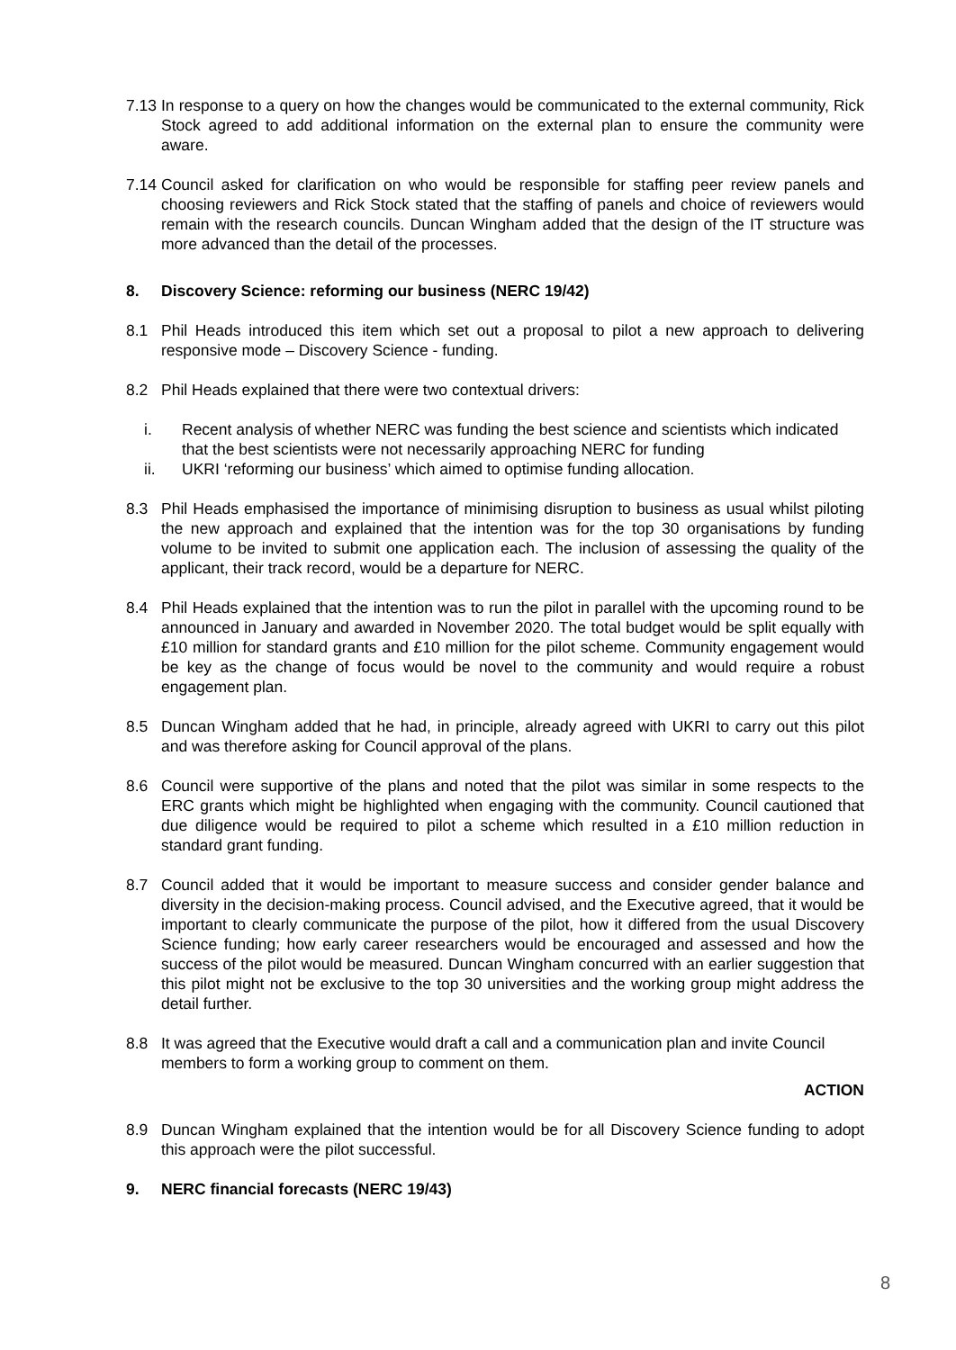7.13
In response to a query on how the changes would be communicated to the external community, Rick Stock agreed to add additional information on the external plan to ensure the community were aware.
7.14
Council asked for clarification on who would be responsible for staffing peer review panels and choosing reviewers and Rick Stock stated that the staffing of panels and choice of reviewers would remain with the research councils. Duncan Wingham added that the design of the IT structure was more advanced than the detail of the processes.
8. Discovery Science: reforming our business (NERC 19/42)
8.1 Phil Heads introduced this item which set out a proposal to pilot a new approach to delivering responsive mode – Discovery Science - funding.
8.2 Phil Heads explained that there were two contextual drivers:
i. Recent analysis of whether NERC was funding the best science and scientists which indicated that the best scientists were not necessarily approaching NERC for funding
ii. UKRI ‘reforming our business’ which aimed to optimise funding allocation.
8.3 Phil Heads emphasised the importance of minimising disruption to business as usual whilst piloting the new approach and explained that the intention was for the top 30 organisations by funding volume to be invited to submit one application each. The inclusion of assessing the quality of the applicant, their track record, would be a departure for NERC.
8.4 Phil Heads explained that the intention was to run the pilot in parallel with the upcoming round to be announced in January and awarded in November 2020. The total budget would be split equally with £10 million for standard grants and £10 million for the pilot scheme. Community engagement would be key as the change of focus would be novel to the community and would require a robust engagement plan.
8.5 Duncan Wingham added that he had, in principle, already agreed with UKRI to carry out this pilot and was therefore asking for Council approval of the plans.
8.6 Council were supportive of the plans and noted that the pilot was similar in some respects to the ERC grants which might be highlighted when engaging with the community. Council cautioned that due diligence would be required to pilot a scheme which resulted in a £10 million reduction in standard grant funding.
8.7 Council added that it would be important to measure success and consider gender balance and diversity in the decision-making process. Council advised, and the Executive agreed, that it would be important to clearly communicate the purpose of the pilot, how it differed from the usual Discovery Science funding; how early career researchers would be encouraged and assessed and how the success of the pilot would be measured. Duncan Wingham concurred with an earlier suggestion that this pilot might not be exclusive to the top 30 universities and the working group might address the detail further.
8.8 It was agreed that the Executive would draft a call and a communication plan and invite Council members to form a working group to comment on them.
ACTION
8.9 Duncan Wingham explained that the intention would be for all Discovery Science funding to adopt this approach were the pilot successful.
9. NERC financial forecasts (NERC 19/43)
8